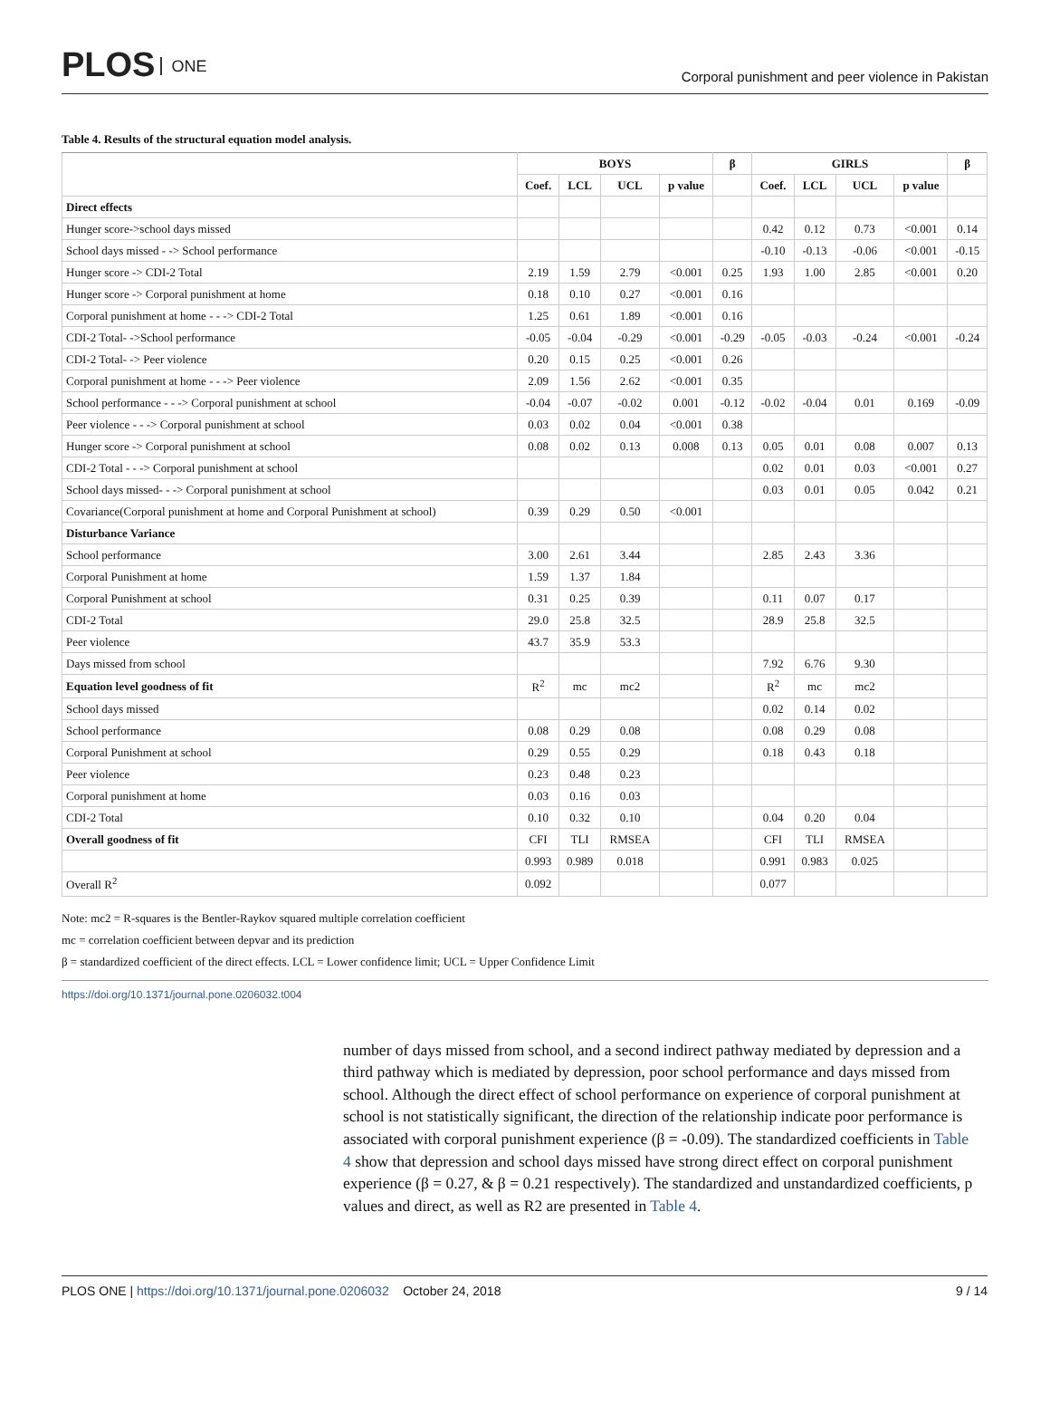PLOS ONE
Corporal punishment and peer violence in Pakistan
Table 4. Results of the structural equation model analysis.
| | BOYS | | | | β | GIRLS | | | | β |
| --- | --- | --- | --- | --- | --- | --- | --- | --- | --- | --- |
| | Coef. | LCL | UCL | p value | | Coef. | LCL | UCL | p value | |
| Direct effects | | | | | | | | | | |
| Hunger score->school days missed | | | | | | 0.42 | 0.12 | 0.73 | <0.001 | 0.14 |
| School days missed - -> School performance | | | | | | -0.10 | -0.13 | -0.06 | <0.001 | -0.15 |
| Hunger score -> CDI-2 Total | 2.19 | 1.59 | 2.79 | <0.001 | 0.25 | 1.93 | 1.00 | 2.85 | <0.001 | 0.20 |
| Hunger score -> Corporal punishment at home | 0.18 | 0.10 | 0.27 | <0.001 | 0.16 | | | | | |
| Corporal punishment at home - - -> CDI-2 Total | 1.25 | 0.61 | 1.89 | <0.001 | 0.16 | | | | | |
| CDI-2 Total- ->School performance | -0.05 | -0.04 | -0.29 | <0.001 | -0.29 | -0.05 | -0.03 | -0.24 | <0.001 | -0.24 |
| CDI-2 Total- -> Peer violence | 0.20 | 0.15 | 0.25 | <0.001 | 0.26 | | | | | |
| Corporal punishment at home - - -> Peer violence | 2.09 | 1.56 | 2.62 | <0.001 | 0.35 | | | | | |
| School performance - - -> Corporal punishment at school | -0.04 | -0.07 | -0.02 | 0.001 | -0.12 | -0.02 | -0.04 | 0.01 | 0.169 | -0.09 |
| Peer violence - - -> Corporal punishment at school | 0.03 | 0.02 | 0.04 | <0.001 | 0.38 | | | | | |
| Hunger score -> Corporal punishment at school | 0.08 | 0.02 | 0.13 | 0.008 | 0.13 | 0.05 | 0.01 | 0.08 | 0.007 | 0.13 |
| CDI-2 Total - - -> Corporal punishment at school | | | | | | 0.02 | 0.01 | 0.03 | <0.001 | 0.27 |
| School days missed- - -> Corporal punishment at school | | | | | | 0.03 | 0.01 | 0.05 | 0.042 | 0.21 |
| Covariance(Corporal punishment at home and Corporal Punishment at school) | 0.39 | 0.29 | 0.50 | <0.001 | | | | | | |
| Disturbance Variance | | | | | | | | | | |
| School performance | 3.00 | 2.61 | 3.44 | | | 2.85 | 2.43 | 3.36 | | |
| Corporal Punishment at home | 1.59 | 1.37 | 1.84 | | | | | | | |
| Corporal Punishment at school | 0.31 | 0.25 | 0.39 | | | 0.11 | 0.07 | 0.17 | | |
| CDI-2 Total | 29.0 | 25.8 | 32.5 | | | 28.9 | 25.8 | 32.5 | | |
| Peer violence | 43.7 | 35.9 | 53.3 | | | | | | | |
| Days missed from school | | | | | | 7.92 | 6.76 | 9.30 | | |
| Equation level goodness of fit | R<sup>2</sup> | mc | mc2 | | | R<sup>2</sup> | mc | mc2 | | |
| School days missed | | | | | | 0.02 | 0.14 | 0.02 | | |
| School performance | 0.08 | 0.29 | 0.08 | | | 0.08 | 0.29 | 0.08 | | |
| Corporal Punishment at school | 0.29 | 0.55 | 0.29 | | | 0.18 | 0.43 | 0.18 | | |
| Peer violence | 0.23 | 0.48 | 0.23 | | | | | | | |
| Corporal punishment at home | 0.03 | 0.16 | 0.03 | | | | | | | |
| CDI-2 Total | 0.10 | 0.32 | 0.10 | | | 0.04 | 0.20 | 0.04 | | |
| Overall goodness of fit | CFI | TLI | RMSEA | | | CFI | TLI | RMSEA | | |
| | 0.993 | 0.989 | 0.018 | | | 0.991 | 0.983 | 0.025 | | |
| Overall R<sup>2</sup> | 0.092 | | | | | 0.077 | | | | |
Note: mc2 = R-squares is the Bentler-Raykov squared multiple correlation coefficient
mc = correlation coefficient between depvar and its prediction
β = standardized coefficient of the direct effects. LCL = Lower confidence limit; UCL = Upper Confidence Limit
https://doi.org/10.1371/journal.pone.0206032.t004
number of days missed from school, and a second indirect pathway mediated by depression and a third pathway which is mediated by depression, poor school performance and days missed from school. Although the direct effect of school performance on experience of corporal punishment at school is not statistically significant, the direction of the relationship indicate poor performance is associated with corporal punishment experience (β = -0.09). The standardized coefficients in Table 4 show that depression and school days missed have strong direct effect on corporal punishment experience (β = 0.27, & β = 0.21 respectively). The standardized and unstandardized coefficients, p values and direct, as well as R2 are presented in Table 4.
PLOS ONE | https://doi.org/10.1371/journal.pone.0206032 October 24, 2018
9 / 14